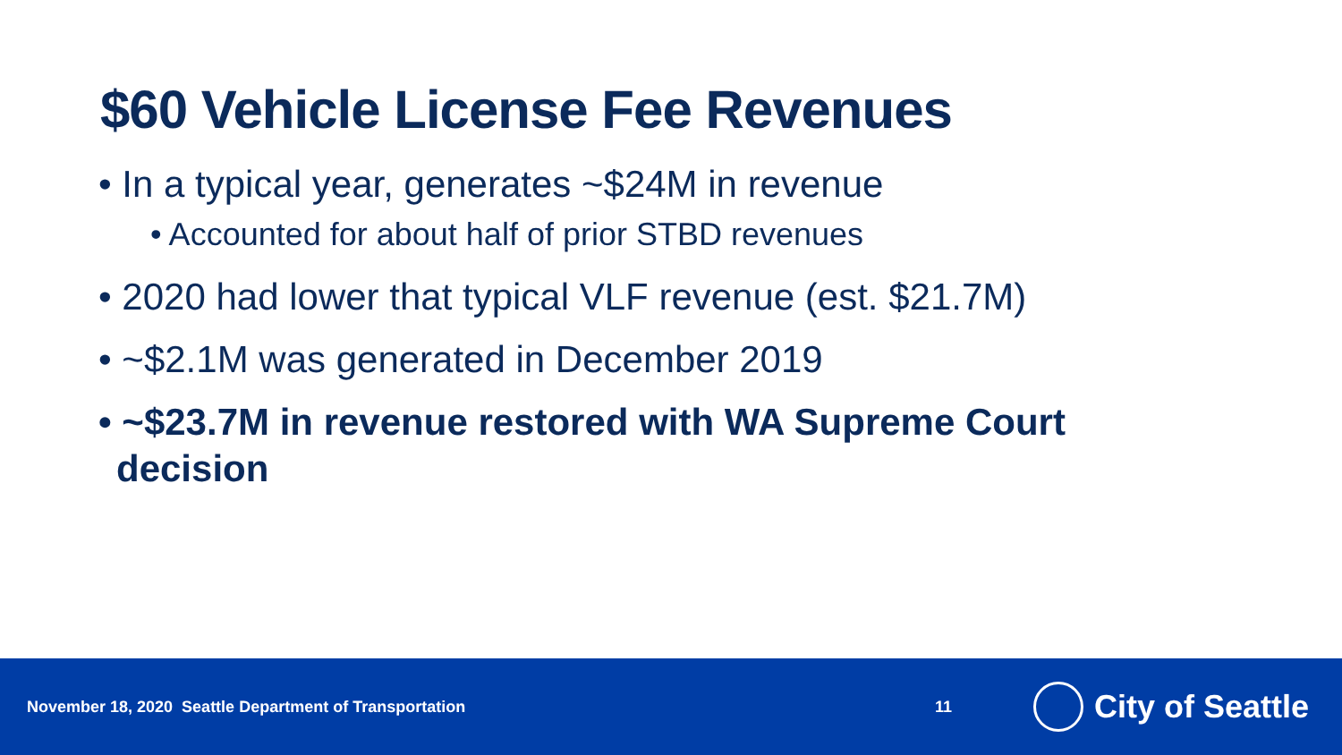$60 Vehicle License Fee Revenues
• In a typical year, generates ~$24M in revenue
• Accounted for about half of prior STBD revenues
• 2020 had lower that typical VLF revenue (est. $21.7M)
• ~$2.1M was generated in December 2019
• ~$23.7M in revenue restored with WA Supreme Court decision
November 18, 2020 Seattle Department of Transportation 11
City of Seattle